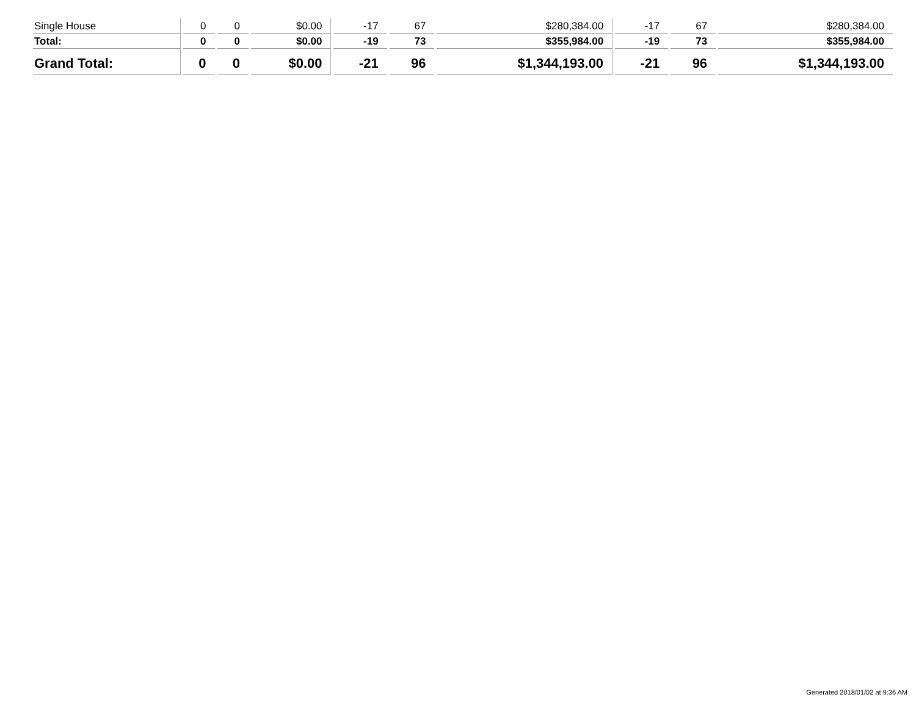| Single House | 0 | 0 | $0.00 | -17 | 67 | $280,384.00 | -17 | 67 | $280,384.00 |
| Total: | 0 | 0 | $0.00 | -19 | 73 | $355,984.00 | -19 | 73 | $355,984.00 |
| Grand Total: | 0 | 0 | $0.00 | -21 | 96 | $1,344,193.00 | -21 | 96 | $1,344,193.00 |
Generated 2018/01/02 at 9:36 AM